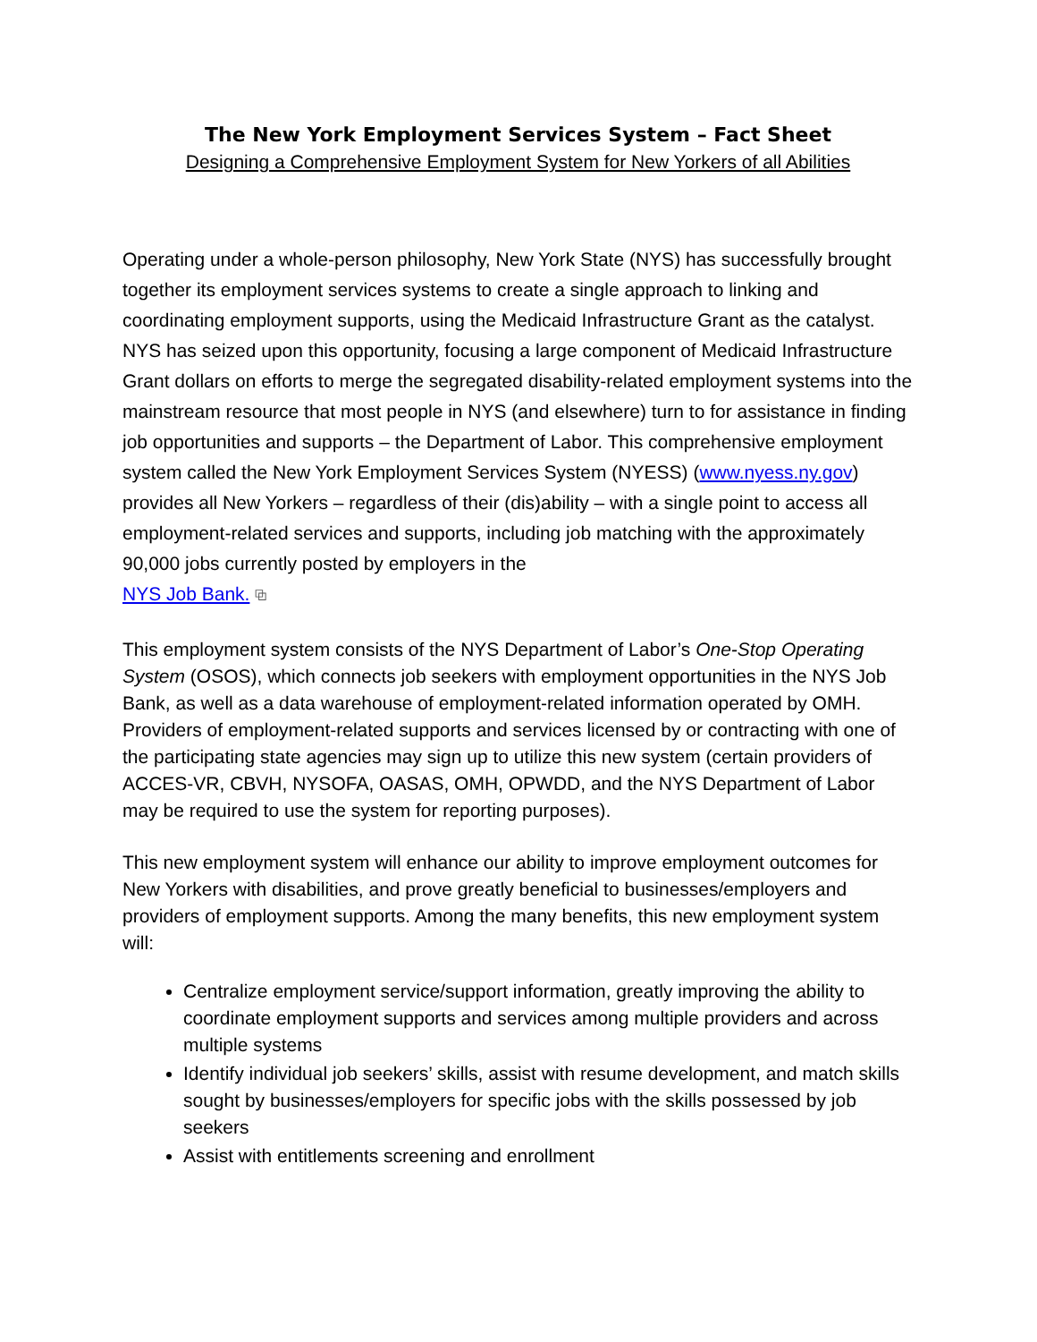The New York Employment Services System – Fact Sheet
Designing a Comprehensive Employment System for New Yorkers of all Abilities
Operating under a whole-person philosophy, New York State (NYS) has successfully brought together its employment services systems to create a single approach to linking and coordinating employment supports, using the Medicaid Infrastructure Grant as the catalyst. NYS has seized upon this opportunity, focusing a large component of Medicaid Infrastructure Grant dollars on efforts to merge the segregated disability-related employment systems into the mainstream resource that most people in NYS (and elsewhere) turn to for assistance in finding job opportunities and supports – the Department of Labor. This comprehensive employment system called the New York Employment Services System (NYESS) (www.nyess.ny.gov) provides all New Yorkers – regardless of their (dis)ability – with a single point to access all employment-related services and supports, including job matching with the approximately 90,000 jobs currently posted by employers in the
NYS Job Bank. ⧉
This employment system consists of the NYS Department of Labor’s One-Stop Operating System (OSOS), which connects job seekers with employment opportunities in the NYS Job Bank, as well as a data warehouse of employment-related information operated by OMH. Providers of employment-related supports and services licensed by or contracting with one of the participating state agencies may sign up to utilize this new system (certain providers of ACCES-VR, CBVH, NYSOFA, OASAS, OMH, OPWDD, and the NYS Department of Labor may be required to use the system for reporting purposes).
This new employment system will enhance our ability to improve employment outcomes for New Yorkers with disabilities, and prove greatly beneficial to businesses/employers and providers of employment supports. Among the many benefits, this new employment system will:
Centralize employment service/support information, greatly improving the ability to coordinate employment supports and services among multiple providers and across multiple systems
Identify individual job seekers’ skills, assist with resume development, and match skills sought by businesses/employers for specific jobs with the skills possessed by job seekers
Assist with entitlements screening and enrollment